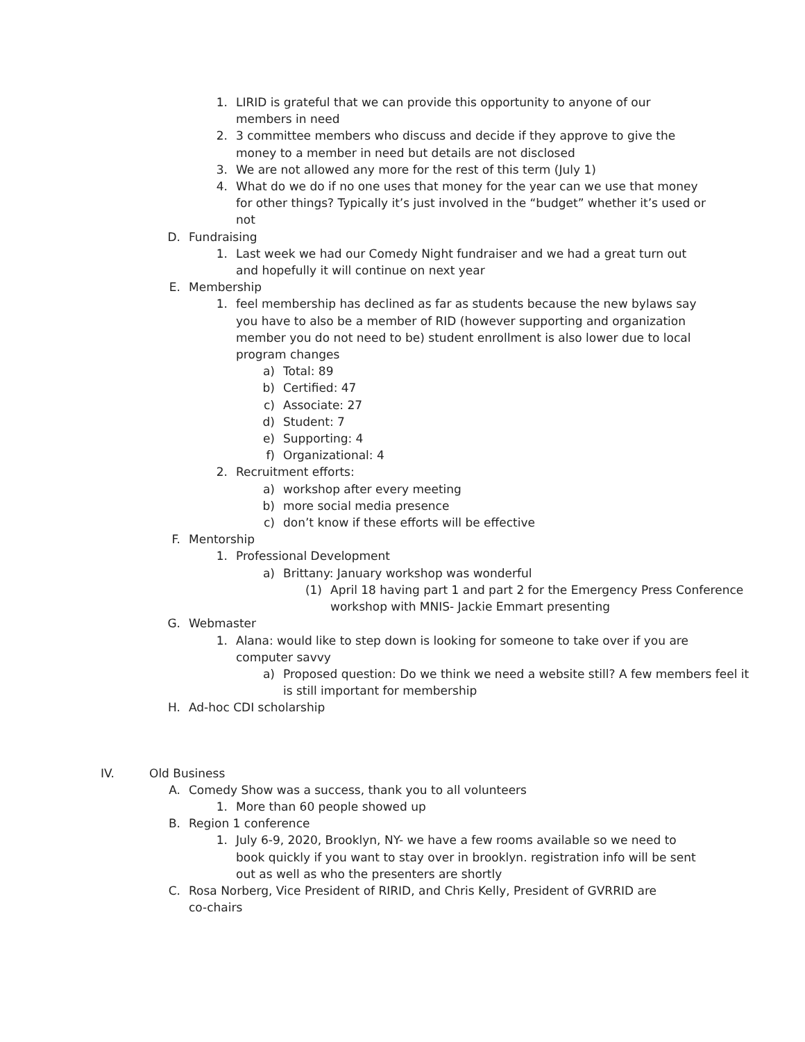1. LIRID is grateful that we can provide this opportunity to anyone of our members in need
2. 3 committee members who discuss and decide if they approve to give the money to a member in need but details are not disclosed
3. We are not allowed any more for the rest of this term (July 1)
4. What do we do if no one uses that money for the year can we use that money for other things? Typically it’s just involved in the “budget” whether it’s used or not
D. Fundraising
1. Last week we had our Comedy Night fundraiser and we had a great turn out and hopefully it will continue on next year
E. Membership
1. feel membership has declined as far as students because the new bylaws say you have to also be a member of RID (however supporting and organization member you do not need to be) student enrollment is also lower due to local program changes
a) Total: 89
b) Certified: 47
c) Associate: 27
d) Student: 7
e) Supporting: 4
f) Organizational: 4
2. Recruitment efforts:
a) workshop after every meeting
b) more social media presence
c) don’t know if these efforts will be effective
F. Mentorship
1. Professional Development
a) Brittany: January workshop was wonderful
(1) April 18 having part 1 and part 2 for the Emergency Press Conference workshop with MNIS- Jackie Emmart presenting
G. Webmaster
1. Alana: would like to step down is looking for someone to take over if you are computer savvy
a) Proposed question: Do we think we need a website still? A few members feel it is still important for membership
H. Ad-hoc CDI scholarship
IV. Old Business
A. Comedy Show was a success, thank you to all volunteers
1. More than 60 people showed up
B. Region 1 conference
1. July 6-9, 2020, Brooklyn, NY- we have a few rooms available so we need to book quickly if you want to stay over in brooklyn. registration info will be sent out as well as who the presenters are shortly
C. Rosa Norberg, Vice President of RIRID, and Chris Kelly, President of GVRRID are co-chairs